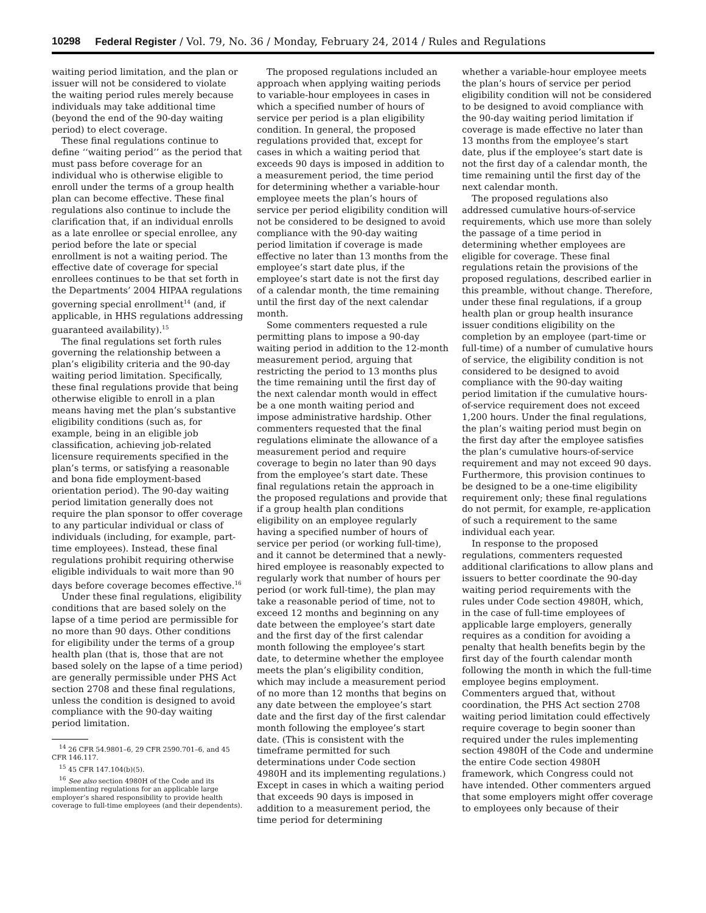10298 Federal Register / Vol. 79, No. 36 / Monday, February 24, 2014 / Rules and Regulations
waiting period limitation, and the plan or issuer will not be considered to violate the waiting period rules merely because individuals may take additional time (beyond the end of the 90-day waiting period) to elect coverage.
These final regulations continue to define ‘‘waiting period’’ as the period that must pass before coverage for an individual who is otherwise eligible to enroll under the terms of a group health plan can become effective. These final regulations also continue to include the clarification that, if an individual enrolls as a late enrollee or special enrollee, any period before the late or special enrollment is not a waiting period. The effective date of coverage for special enrollees continues to be that set forth in the Departments’ 2004 HIPAA regulations governing special enrollment<sup>14</sup> (and, if applicable, in HHS regulations addressing guaranteed availability).<sup>15</sup>
The final regulations set forth rules governing the relationship between a plan’s eligibility criteria and the 90-day waiting period limitation. Specifically, these final regulations provide that being otherwise eligible to enroll in a plan means having met the plan’s substantive eligibility conditions (such as, for example, being in an eligible job classification, achieving job-related licensure requirements specified in the plan’s terms, or satisfying a reasonable and bona fide employment-based orientation period). The 90-day waiting period limitation generally does not require the plan sponsor to offer coverage to any particular individual or class of individuals (including, for example, part-time employees). Instead, these final regulations prohibit requiring otherwise eligible individuals to wait more than 90 days before coverage becomes effective.<sup>16</sup>
Under these final regulations, eligibility conditions that are based solely on the lapse of a time period are permissible for no more than 90 days. Other conditions for eligibility under the terms of a group health plan (that is, those that are not based solely on the lapse of a time period) are generally permissible under PHS Act section 2708 and these final regulations, unless the condition is designed to avoid compliance with the 90-day waiting period limitation.
<sup>14</sup> 26 CFR 54.9801–6, 29 CFR 2590.701–6, and 45 CFR 146.117.
<sup>15</sup> 45 CFR 147.104(b)(5).
<sup>16</sup> See also section 4980H of the Code and its implementing regulations for an applicable large employer’s shared responsibility to provide health coverage to full-time employees (and their dependents).
The proposed regulations included an approach when applying waiting periods to variable-hour employees in cases in which a specified number of hours of service per period is a plan eligibility condition. In general, the proposed regulations provided that, except for cases in which a waiting period that exceeds 90 days is imposed in addition to a measurement period, the time period for determining whether a variable-hour employee meets the plan’s hours of service per period eligibility condition will not be considered to be designed to avoid compliance with the 90-day waiting period limitation if coverage is made effective no later than 13 months from the employee’s start date plus, if the employee’s start date is not the first day of a calendar month, the time remaining until the first day of the next calendar month.
Some commenters requested a rule permitting plans to impose a 90-day waiting period in addition to the 12-month measurement period, arguing that restricting the period to 13 months plus the time remaining until the first day of the next calendar month would in effect be a one month waiting period and impose administrative hardship. Other commenters requested that the final regulations eliminate the allowance of a measurement period and require coverage to begin no later than 90 days from the employee’s start date. These final regulations retain the approach in the proposed regulations and provide that if a group health plan conditions eligibility on an employee regularly having a specified number of hours of service per period (or working full-time), and it cannot be determined that a newly-hired employee is reasonably expected to regularly work that number of hours per period (or work full-time), the plan may take a reasonable period of time, not to exceed 12 months and beginning on any date between the employee’s start date and the first day of the first calendar month following the employee’s start date, to determine whether the employee meets the plan’s eligibility condition, which may include a measurement period of no more than 12 months that begins on any date between the employee’s start date and the first day of the first calendar month following the employee’s start date. (This is consistent with the timeframe permitted for such determinations under Code section 4980H and its implementing regulations.) Except in cases in which a waiting period that exceeds 90 days is imposed in addition to a measurement period, the time period for determining
whether a variable-hour employee meets the plan’s hours of service per period eligibility condition will not be considered to be designed to avoid compliance with the 90-day waiting period limitation if coverage is made effective no later than 13 months from the employee’s start date, plus if the employee’s start date is not the first day of a calendar month, the time remaining until the first day of the next calendar month.
The proposed regulations also addressed cumulative hours-of-service requirements, which use more than solely the passage of a time period in determining whether employees are eligible for coverage. These final regulations retain the provisions of the proposed regulations, described earlier in this preamble, without change. Therefore, under these final regulations, if a group health plan or group health insurance issuer conditions eligibility on the completion by an employee (part-time or full-time) of a number of cumulative hours of service, the eligibility condition is not considered to be designed to avoid compliance with the 90-day waiting period limitation if the cumulative hours-of-service requirement does not exceed 1,200 hours. Under the final regulations, the plan’s waiting period must begin on the first day after the employee satisfies the plan’s cumulative hours-of-service requirement and may not exceed 90 days. Furthermore, this provision continues to be designed to be a one-time eligibility requirement only; these final regulations do not permit, for example, re-application of such a requirement to the same individual each year.
In response to the proposed regulations, commenters requested additional clarifications to allow plans and issuers to better coordinate the 90-day waiting period requirements with the rules under Code section 4980H, which, in the case of full-time employees of applicable large employers, generally requires as a condition for avoiding a penalty that health benefits begin by the first day of the fourth calendar month following the month in which the full-time employee begins employment. Commenters argued that, without coordination, the PHS Act section 2708 waiting period limitation could effectively require coverage to begin sooner than required under the rules implementing section 4980H of the Code and undermine the entire Code section 4980H framework, which Congress could not have intended. Other commenters argued that some employers might offer coverage to employees only because of their